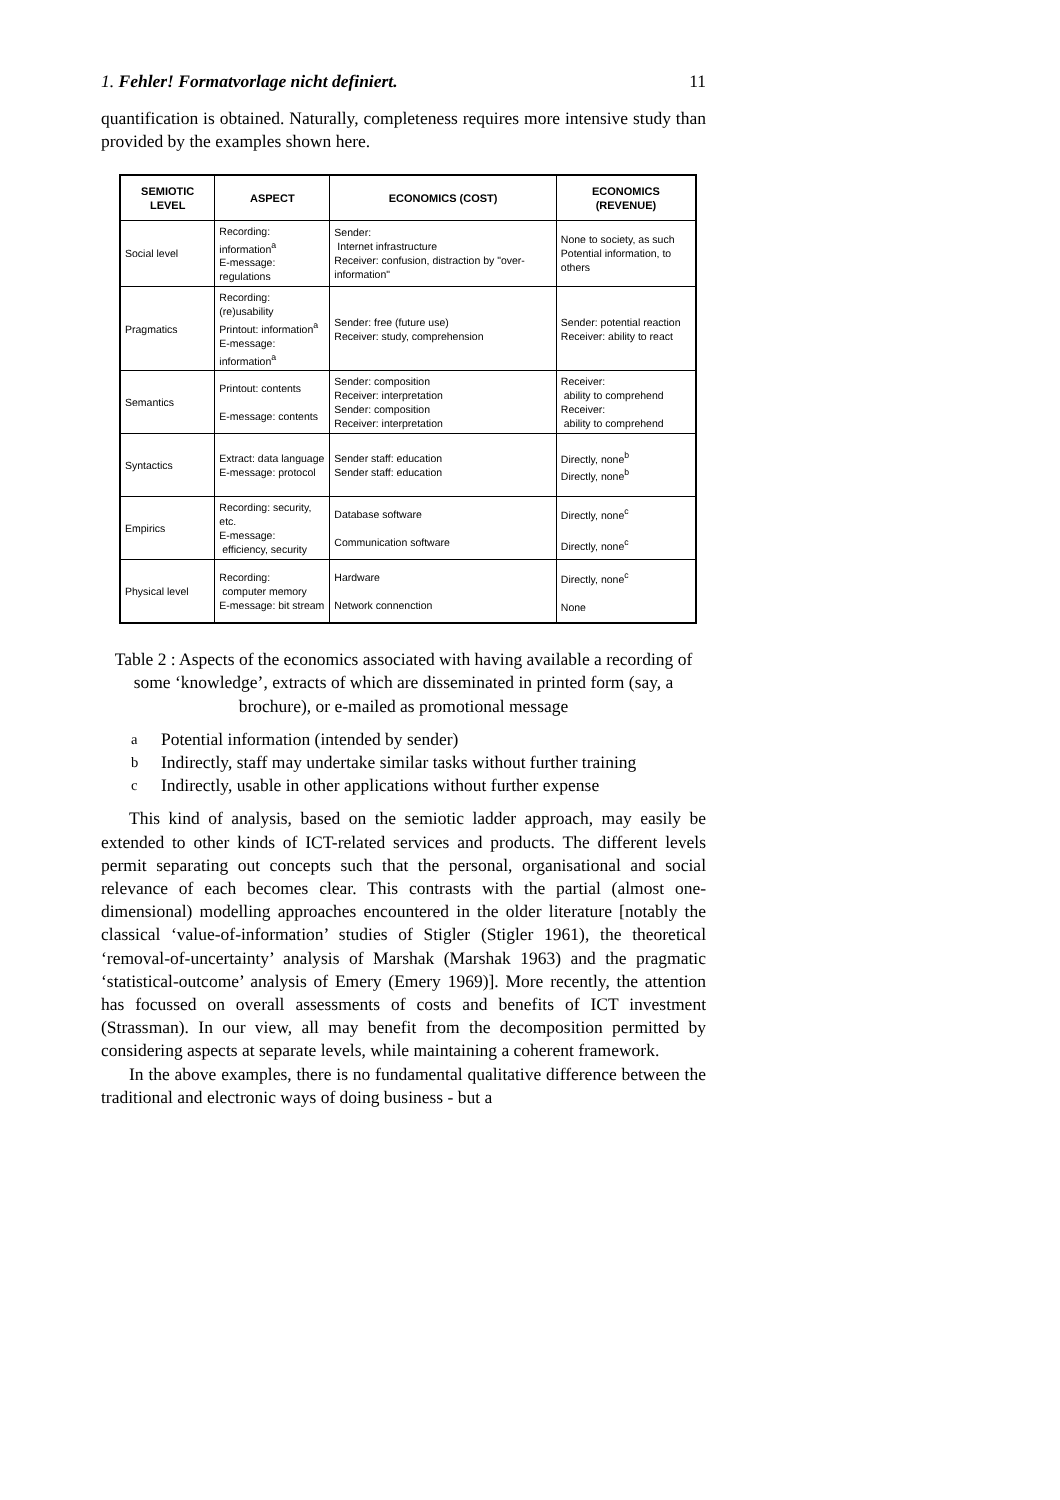1. Fehler! Formatvorlage nicht definiert. 11
quantification is obtained. Naturally, completeness requires more intensive study than provided by the examples shown here.
| SEMIOTIC LEVEL | ASPECT | ECONOMICS (COST) | ECONOMICS (REVENUE) |
| --- | --- | --- | --- |
| Social level | Recording: information<sup>a</sup> E-message: regulations | Sender: Internet infrastructure Receiver: confusion, distraction by "over-information" | None to society, as such Potential information, to others |
| Pragmatics | Recording: (re)usability Printout: information<sup>a</sup> E-message: information<sup>a</sup> | Sender: free (future use) Receiver: study, comprehension | Sender: potential reaction Receiver: ability to react |
| Semantics | Printout: contents E-message: contents | Sender: composition Receiver: interpretation Sender: composition Receiver: interpretation | Receiver: ability to comprehend Receiver: ability to comprehend |
| Syntactics | Extract: data language E-message: protocol | Sender staff: education Sender staff: education | Directly, none<sup>b</sup> Directly, none<sup>b</sup> |
| Empirics | Recording: security, etc. E-message: efficiency, security | Database software Communication software | Directly, none<sup>c</sup> Directly, none<sup>c</sup> |
| Physical level | Recording: computer memory E-message: bit stream | Hardware Network connenction | Directly, none<sup>c</sup> None |
Table 2 : Aspects of the economics associated with having available a recording of some ‘knowledge’, extracts of which are disseminated in printed form (say, a brochure), or e-mailed as promotional message
<sup>a</sup> Potential information (intended by sender)
<sup>b</sup> Indirectly, staff may undertake similar tasks without further training
<sup>c</sup> Indirectly, usable in other applications without further expense
This kind of analysis, based on the semiotic ladder approach, may easily be extended to other kinds of ICT-related services and products. The different levels permit separating out concepts such that the personal, organisational and social relevance of each becomes clear. This contrasts with the partial (almost one-dimensional) modelling approaches encountered in the older literature [notably the classical ‘value-of-information’ studies of Stigler (Stigler 1961), the theoretical ‘removal-of-uncertainty’ analysis of Marshak (Marshak 1963) and the pragmatic ‘statistical-outcome’ analysis of Emery (Emery 1969)]. More recently, the attention has focussed on overall assessments of costs and benefits of ICT investment (Strassman). In our view, all may benefit from the decomposition permitted by considering aspects at separate levels, while maintaining a coherent framework.
In the above examples, there is no fundamental qualitative difference between the traditional and electronic ways of doing business - but a